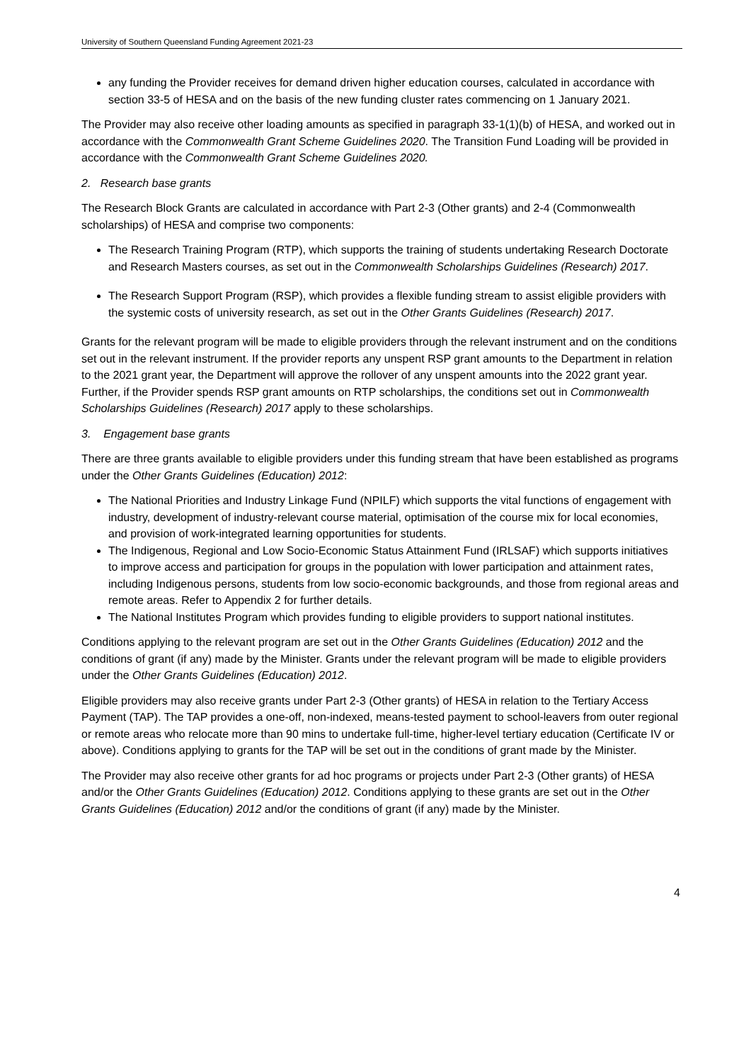University of Southern Queensland Funding Agreement 2021-23
any funding the Provider receives for demand driven higher education courses, calculated in accordance with section 33-5 of HESA and on the basis of the new funding cluster rates commencing on 1 January 2021.
The Provider may also receive other loading amounts as specified in paragraph 33-1(1)(b) of HESA, and worked out in accordance with the Commonwealth Grant Scheme Guidelines 2020. The Transition Fund Loading will be provided in accordance with the Commonwealth Grant Scheme Guidelines 2020.
2. Research base grants
The Research Block Grants are calculated in accordance with Part 2-3 (Other grants) and 2-4 (Commonwealth scholarships) of HESA and comprise two components:
The Research Training Program (RTP), which supports the training of students undertaking Research Doctorate and Research Masters courses, as set out in the Commonwealth Scholarships Guidelines (Research) 2017.
The Research Support Program (RSP), which provides a flexible funding stream to assist eligible providers with the systemic costs of university research, as set out in the Other Grants Guidelines (Research) 2017.
Grants for the relevant program will be made to eligible providers through the relevant instrument and on the conditions set out in the relevant instrument. If the provider reports any unspent RSP grant amounts to the Department in relation to the 2021 grant year, the Department will approve the rollover of any unspent amounts into the 2022 grant year. Further, if the Provider spends RSP grant amounts on RTP scholarships, the conditions set out in Commonwealth Scholarships Guidelines (Research) 2017 apply to these scholarships.
3. Engagement base grants
There are three grants available to eligible providers under this funding stream that have been established as programs under the Other Grants Guidelines (Education) 2012:
The National Priorities and Industry Linkage Fund (NPILF) which supports the vital functions of engagement with industry, development of industry-relevant course material, optimisation of the course mix for local economies, and provision of work-integrated learning opportunities for students.
The Indigenous, Regional and Low Socio-Economic Status Attainment Fund (IRLSAF) which supports initiatives to improve access and participation for groups in the population with lower participation and attainment rates, including Indigenous persons, students from low socio-economic backgrounds, and those from regional areas and remote areas. Refer to Appendix 2 for further details.
The National Institutes Program which provides funding to eligible providers to support national institutes.
Conditions applying to the relevant program are set out in the Other Grants Guidelines (Education) 2012 and the conditions of grant (if any) made by the Minister. Grants under the relevant program will be made to eligible providers under the Other Grants Guidelines (Education) 2012.
Eligible providers may also receive grants under Part 2-3 (Other grants) of HESA in relation to the Tertiary Access Payment (TAP). The TAP provides a one-off, non-indexed, means-tested payment to school-leavers from outer regional or remote areas who relocate more than 90 mins to undertake full-time, higher-level tertiary education (Certificate IV or above). Conditions applying to grants for the TAP will be set out in the conditions of grant made by the Minister.
The Provider may also receive other grants for ad hoc programs or projects under Part 2-3 (Other grants) of HESA and/or the Other Grants Guidelines (Education) 2012. Conditions applying to these grants are set out in the Other Grants Guidelines (Education) 2012 and/or the conditions of grant (if any) made by the Minister.
4